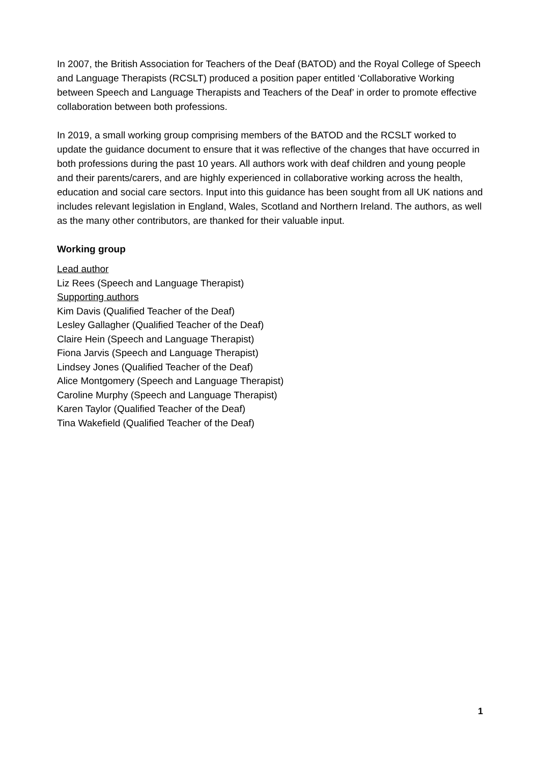In 2007, the British Association for Teachers of the Deaf (BATOD) and the Royal College of Speech and Language Therapists (RCSLT) produced a position paper entitled ‘Collaborative Working between Speech and Language Therapists and Teachers of the Deaf’ in order to promote effective collaboration between both professions.
In 2019, a small working group comprising members of the BATOD and the RCSLT worked to update the guidance document to ensure that it was reflective of the changes that have occurred in both professions during the past 10 years. All authors work with deaf children and young people and their parents/carers, and are highly experienced in collaborative working across the health, education and social care sectors. Input into this guidance has been sought from all UK nations and includes relevant legislation in England, Wales, Scotland and Northern Ireland. The authors, as well as the many other contributors, are thanked for their valuable input.
Working group
Lead author
Liz Rees (Speech and Language Therapist)
Supporting authors
Kim Davis (Qualified Teacher of the Deaf)
Lesley Gallagher (Qualified Teacher of the Deaf)
Claire Hein (Speech and Language Therapist)
Fiona Jarvis (Speech and Language Therapist)
Lindsey Jones (Qualified Teacher of the Deaf)
Alice Montgomery (Speech and Language Therapist)
Caroline Murphy (Speech and Language Therapist)
Karen Taylor (Qualified Teacher of the Deaf)
Tina Wakefield (Qualified Teacher of the Deaf)
1